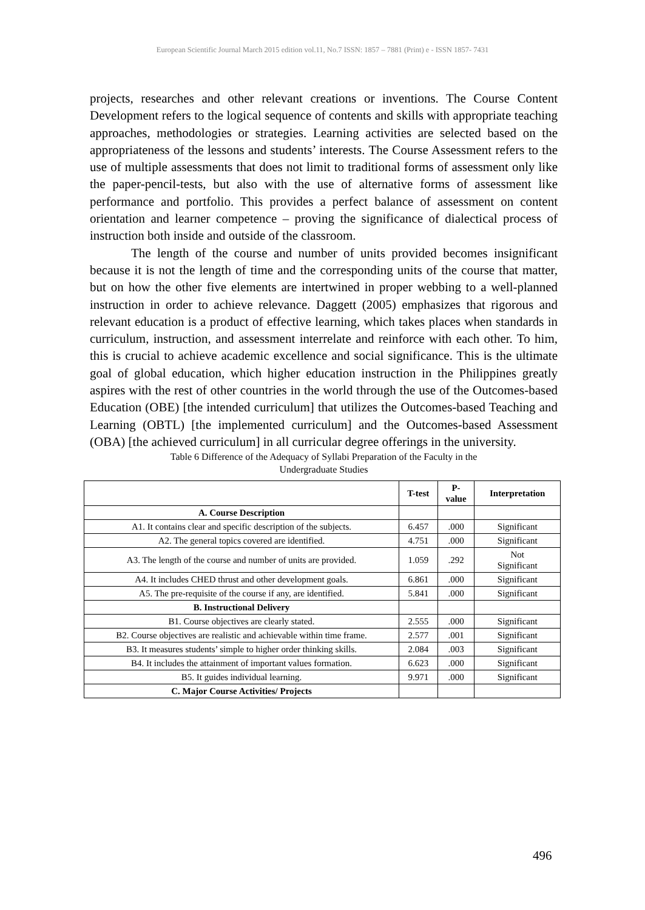European Scientific Journal March 2015 edition vol.11, No.7 ISSN: 1857 – 7881 (Print) e - ISSN 1857- 7431
projects, researches and other relevant creations or inventions. The Course Content Development refers to the logical sequence of contents and skills with appropriate teaching approaches, methodologies or strategies. Learning activities are selected based on the appropriateness of the lessons and students’ interests. The Course Assessment refers to the use of multiple assessments that does not limit to traditional forms of assessment only like the paper-pencil-tests, but also with the use of alternative forms of assessment like performance and portfolio. This provides a perfect balance of assessment on content orientation and learner competence – proving the significance of dialectical process of instruction both inside and outside of the classroom.
The length of the course and number of units provided becomes insignificant because it is not the length of time and the corresponding units of the course that matter, but on how the other five elements are intertwined in proper webbing to a well-planned instruction in order to achieve relevance. Daggett (2005) emphasizes that rigorous and relevant education is a product of effective learning, which takes places when standards in curriculum, instruction, and assessment interrelate and reinforce with each other. To him, this is crucial to achieve academic excellence and social significance. This is the ultimate goal of global education, which higher education instruction in the Philippines greatly aspires with the rest of other countries in the world through the use of the Outcomes-based Education (OBE) [the intended curriculum] that utilizes the Outcomes-based Teaching and Learning (OBTL) [the implemented curriculum] and the Outcomes-based Assessment (OBA) [the achieved curriculum] in all curricular degree offerings in the university.
Table 6 Difference of the Adequacy of Syllabi Preparation of the Faculty in the
Undergraduate Studies
| | T-test | P- value | Interpretation |
| --- | --- | --- | --- |
| A. Course Description | | | |
| A1. It contains clear and specific description of the subjects. | 6.457 | .000 | Significant |
| A2. The general topics covered are identified. | 4.751 | .000 | Significant |
| A3. The length of the course and number of units are provided. | 1.059 | .292 | Not Significant |
| A4. It includes CHED thrust and other development goals. | 6.861 | .000 | Significant |
| A5. The pre-requisite of the course if any, are identified. | 5.841 | .000 | Significant |
| B. Instructional Delivery | | | |
| B1. Course objectives are clearly stated. | 2.555 | .000 | Significant |
| B2. Course objectives are realistic and achievable within time frame. | 2.577 | .001 | Significant |
| B3. It measures students’ simple to higher order thinking skills. | 2.084 | .003 | Significant |
| B4. It includes the attainment of important values formation. | 6.623 | .000 | Significant |
| B5. It guides individual learning. | 9.971 | .000 | Significant |
| C. Major Course Activities/ Projects | | | |
496